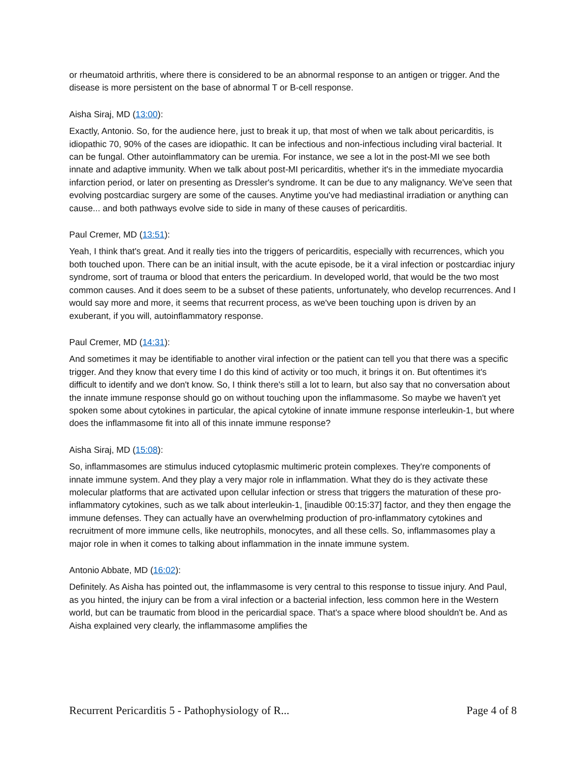or rheumatoid arthritis, where there is considered to be an abnormal response to an antigen or trigger. And the disease is more persistent on the base of abnormal T or B-cell response.
Aisha Siraj, MD (13:00):
Exactly, Antonio. So, for the audience here, just to break it up, that most of when we talk about pericarditis, is idiopathic 70, 90% of the cases are idiopathic. It can be infectious and non-infectious including viral bacterial. It can be fungal. Other autoinflammatory can be uremia. For instance, we see a lot in the post-MI we see both innate and adaptive immunity. When we talk about post-MI pericarditis, whether it's in the immediate myocardia infarction period, or later on presenting as Dressler's syndrome. It can be due to any malignancy. We've seen that evolving postcardiac surgery are some of the causes. Anytime you've had mediastinal irradiation or anything can cause... and both pathways evolve side to side in many of these causes of pericarditis.
Paul Cremer, MD (13:51):
Yeah, I think that's great. And it really ties into the triggers of pericarditis, especially with recurrences, which you both touched upon. There can be an initial insult, with the acute episode, be it a viral infection or postcardiac injury syndrome, sort of trauma or blood that enters the pericardium. In developed world, that would be the two most common causes. And it does seem to be a subset of these patients, unfortunately, who develop recurrences. And I would say more and more, it seems that recurrent process, as we've been touching upon is driven by an exuberant, if you will, autoinflammatory response.
Paul Cremer, MD (14:31):
And sometimes it may be identifiable to another viral infection or the patient can tell you that there was a specific trigger. And they know that every time I do this kind of activity or too much, it brings it on. But oftentimes it's difficult to identify and we don't know. So, I think there's still a lot to learn, but also say that no conversation about the innate immune response should go on without touching upon the inflammasome. So maybe we haven't yet spoken some about cytokines in particular, the apical cytokine of innate immune response interleukin-1, but where does the inflammasome fit into all of this innate immune response?
Aisha Siraj, MD (15:08):
So, inflammasomes are stimulus induced cytoplasmic multimeric protein complexes. They're components of innate immune system. And they play a very major role in inflammation. What they do is they activate these molecular platforms that are activated upon cellular infection or stress that triggers the maturation of these pro-inflammatory cytokines, such as we talk about interleukin-1, [inaudible 00:15:37] factor, and they then engage the immune defenses. They can actually have an overwhelming production of pro-inflammatory cytokines and recruitment of more immune cells, like neutrophils, monocytes, and all these cells. So, inflammasomes play a major role in when it comes to talking about inflammation in the innate immune system.
Antonio Abbate, MD (16:02):
Definitely. As Aisha has pointed out, the inflammasome is very central to this response to tissue injury. And Paul, as you hinted, the injury can be from a viral infection or a bacterial infection, less common here in the Western world, but can be traumatic from blood in the pericardial space. That's a space where blood shouldn't be. And as Aisha explained very clearly, the inflammasome amplifies the
Recurrent Pericarditis 5 - Pathophysiology of R... Page 4 of 8